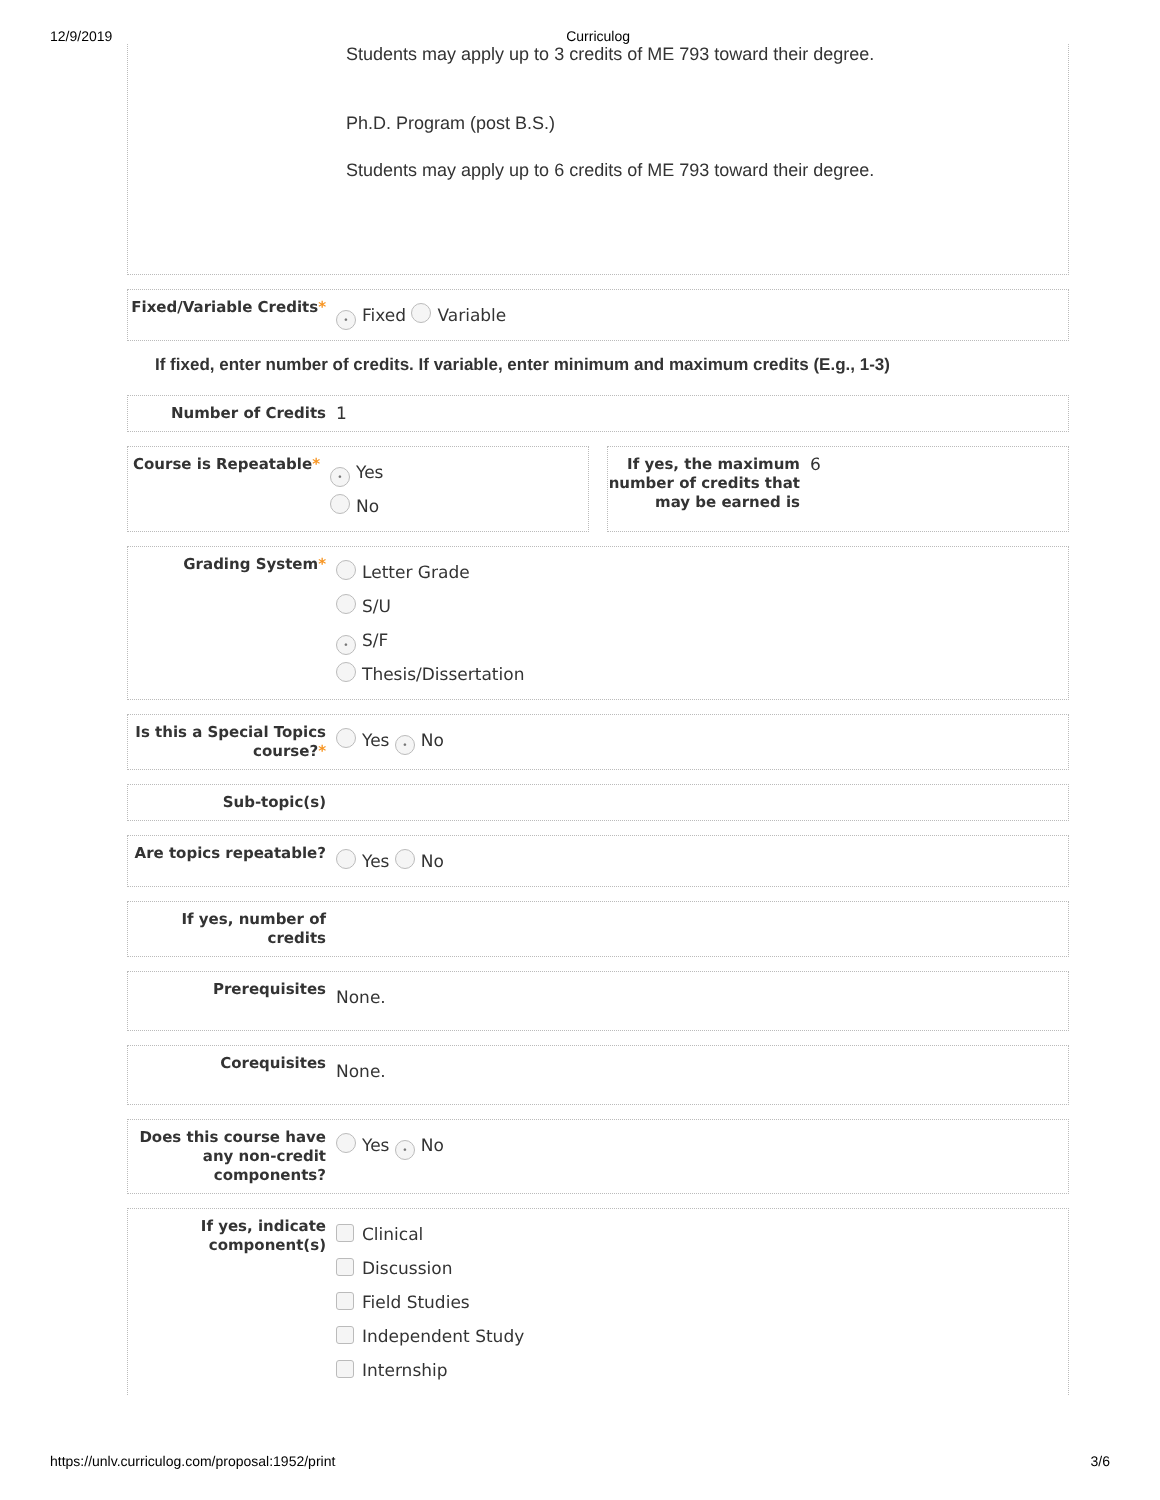12/9/2019 Curriculog
Students may apply up to 3 credits of ME 793 toward their degree.
Ph.D. Program (post B.S.)
Students may apply up to 6 credits of ME 793 toward their degree.
Fixed/Variable Credits*
• Fixed Variable
If fixed, enter number of credits. If variable, enter minimum and maximum credits (E.g., 1-3)
Number of Credits 1
Course is Repeatable*
• Yes
No
If yes, the maximum number of credits that may be earned is
6
Grading System*
Letter Grade
S/U
• S/F
Thesis/Dissertation
Is this a Special Topics course?*
Yes • No
Sub-topic(s)
Are topics repeatable?
Yes No
If yes, number of credits
Prerequisites
None.
Corequisites
None.
Does this course have any non-credit components?
Yes • No
If yes, indicate component(s)
Clinical
Discussion
Field Studies
Independent Study
Internship
https://unlv.curriculog.com/proposal:1952/print 3/6